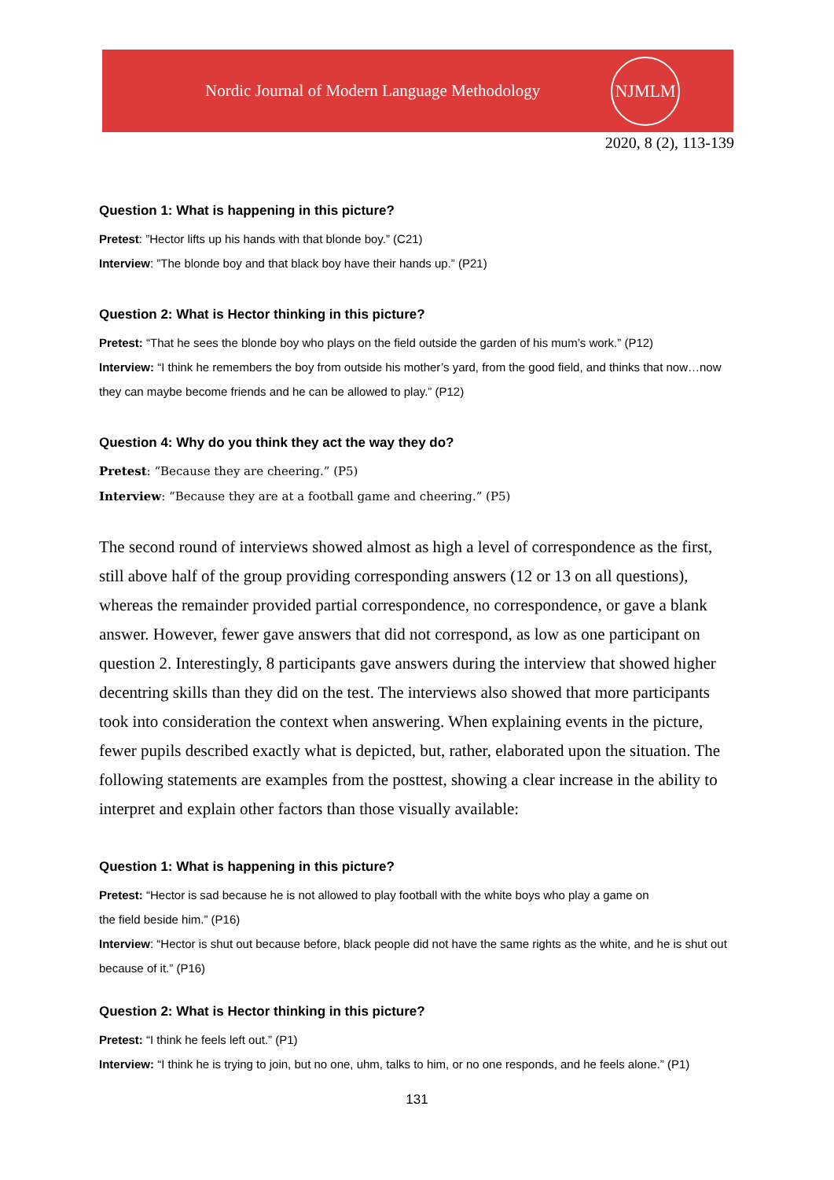Nordic Journal of Modern Language Methodology
NJMLM
2020, 8 (2), 113-139
Question 1: What is happening in this picture?
Pretest: ”Hector lifts up his hands with that blonde boy.” (C21)
Interview: ”The blonde boy and that black boy have their hands up.” (P21)
Question 2: What is Hector thinking in this picture?
Pretest: “That he sees the blonde boy who plays on the field outside the garden of his mum’s work.” (P12)
Interview: “I think he remembers the boy from outside his mother’s yard, from the good field, and thinks that now…now they can maybe become friends and he can be allowed to play.” (P12)
Question 4: Why do you think they act the way they do?
Pretest: “Because they are cheering.” (P5)
Interview: “Because they are at a football game and cheering.” (P5)
The second round of interviews showed almost as high a level of correspondence as the first, still above half of the group providing corresponding answers (12 or 13 on all questions), whereas the remainder provided partial correspondence, no correspondence, or gave a blank answer. However, fewer gave answers that did not correspond, as low as one participant on question 2. Interestingly, 8 participants gave answers during the interview that showed higher decentring skills than they did on the test. The interviews also showed that more participants took into consideration the context when answering. When explaining events in the picture, fewer pupils described exactly what is depicted, but, rather, elaborated upon the situation. The following statements are examples from the posttest, showing a clear increase in the ability to interpret and explain other factors than those visually available:
Question 1: What is happening in this picture?
Pretest: “Hector is sad because he is not allowed to play football with the white boys who play a game on
the field beside him.” (P16)
Interview: “Hector is shut out because before, black people did not have the same rights as the white, and he is shut out because of it.” (P16)
Question 2: What is Hector thinking in this picture?
Pretest: “I think he feels left out.” (P1)
Interview: “I think he is trying to join, but no one, uhm, talks to him, or no one responds, and he feels alone.” (P1)
131